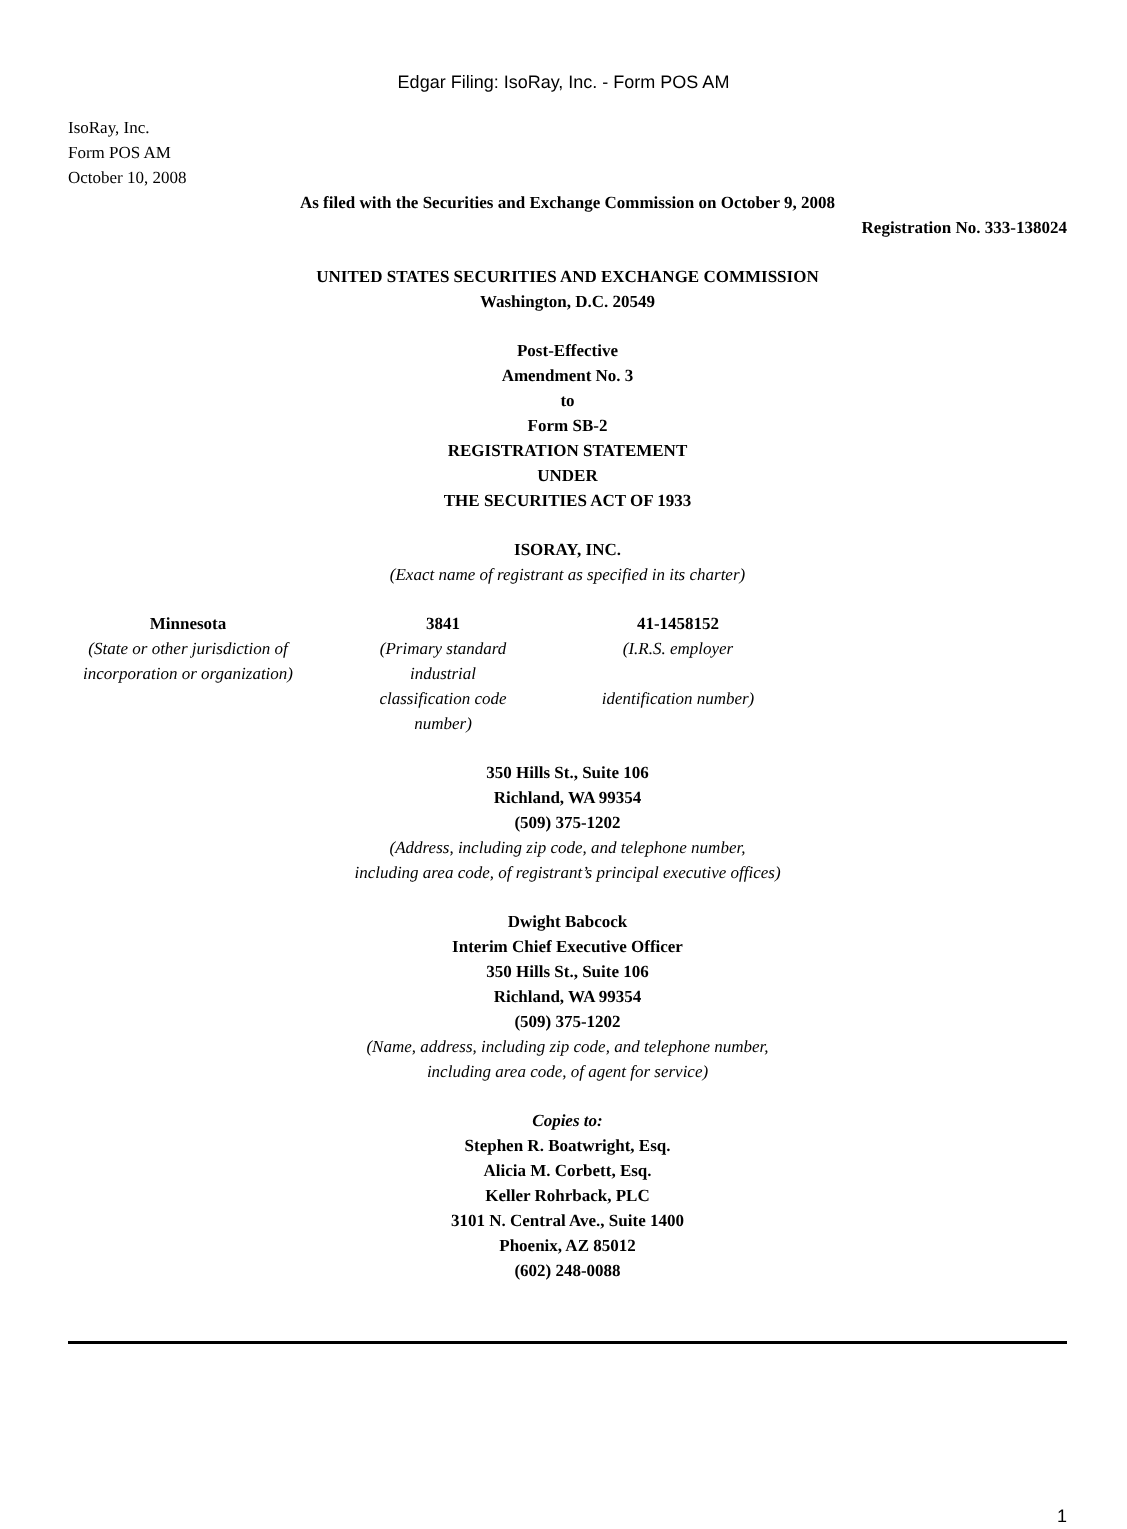Edgar Filing: IsoRay, Inc. - Form POS AM
IsoRay, Inc.
Form POS AM
October 10, 2008
As filed with the Securities and Exchange Commission on October 9, 2008
Registration No. 333-138024
UNITED STATES SECURITIES AND EXCHANGE COMMISSION
Washington, D.C. 20549
Post-Effective
Amendment No. 3
to
Form SB-2
REGISTRATION STATEMENT
UNDER
THE SECURITIES ACT OF 1933
ISORAY, INC.
(Exact name of registrant as specified in its charter)
| Minnesota | 3841 | 41-1458152 |
| (State or other jurisdiction of incorporation or organization) | (Primary standard industrial classification code number) | (I.R.S. employer identification number) |
350 Hills St., Suite 106
Richland, WA 99354
(509) 375-1202
(Address, including zip code, and telephone number,
including area code, of registrant’s principal executive offices)
Dwight Babcock
Interim Chief Executive Officer
350 Hills St., Suite 106
Richland, WA 99354
(509) 375-1202
(Name, address, including zip code, and telephone number,
including area code, of agent for service)
Copies to:
Stephen R. Boatwright, Esq.
Alicia M. Corbett, Esq.
Keller Rohrback, PLC
3101 N. Central Ave., Suite 1400
Phoenix, AZ 85012
(602) 248-0088
1